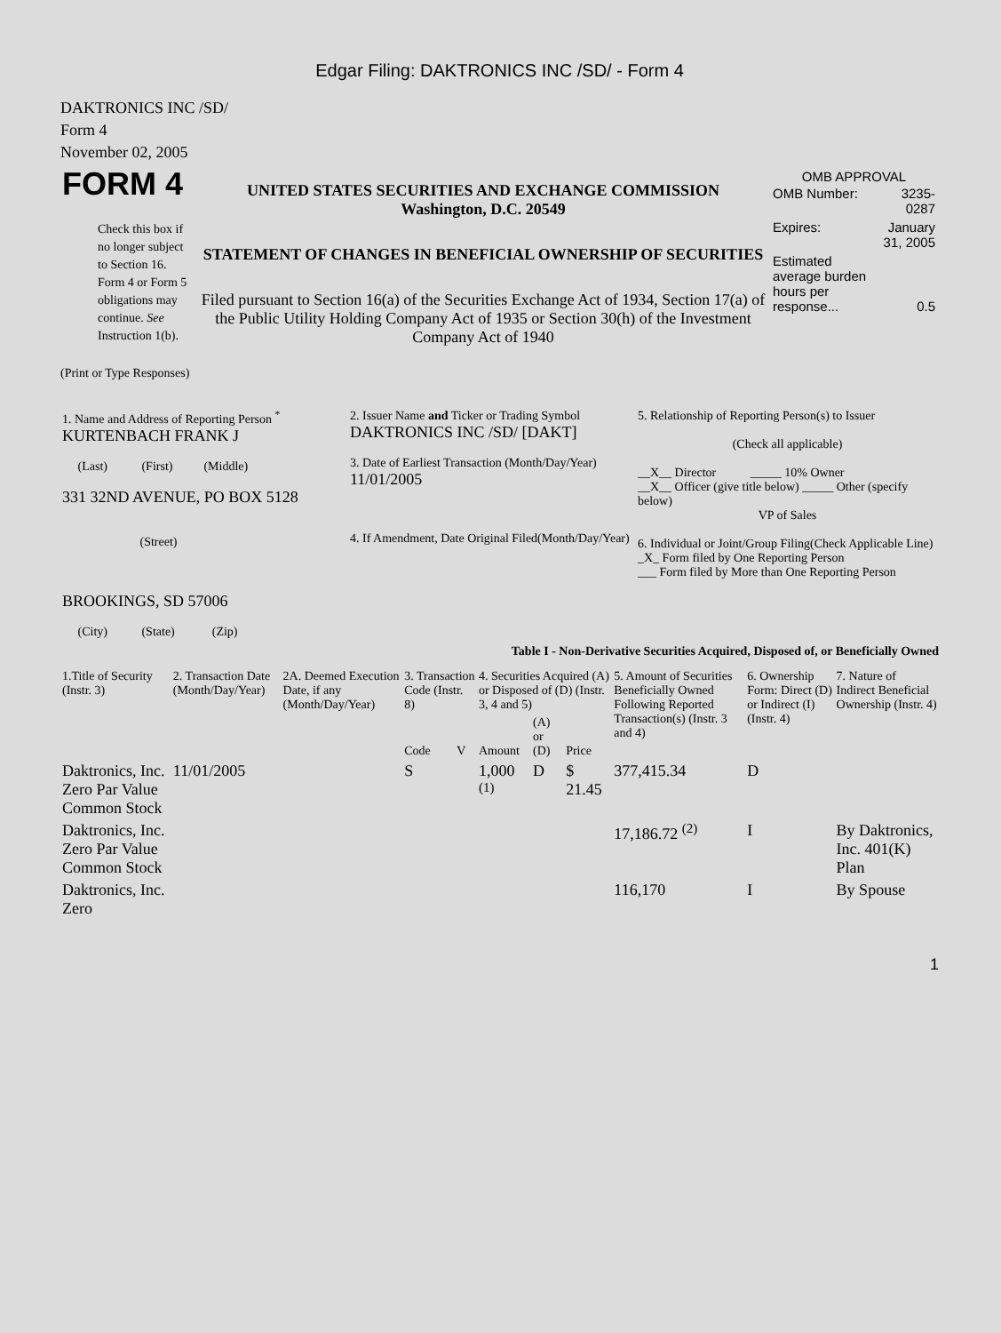Edgar Filing: DAKTRONICS INC /SD/ - Form 4
DAKTRONICS INC /SD/
Form 4
November 02, 2005
| FORM 4 Check this box if no longer subject to Section 16. Form 4 or Form 5 obligations may continue. See Instruction 1(b). | UNITED STATES SECURITIES AND EXCHANGE COMMISSION Washington, D.C. 20549 STATEMENT OF CHANGES IN BENEFICIAL OWNERSHIP OF SECURITIES Filed pursuant to Section 16(a) of the Securities Exchange Act of 1934, Section 17(a) of the Public Utility Holding Company Act of 1935 or Section 30(h) of the Investment Company Act of 1940 | OMB APPROVAL / OMB Number: / 3235-0287 / / Expires: / January 31, 2005 / / Estimated average burden hours per response... / 0.5 / |
(Print or Type Responses)
| 1. Name and Address of Reporting Person <sup>*</sup> KURTENBACH FRANK J (Last) (First) (Middle) 331 32ND AVENUE, PO BOX 5128 (Street) BROOKINGS, SD 57006 (City) (State) (Zip) | 2. Issuer Name and Ticker or Trading Symbol DAKTRONICS INC /SD/ [DAKT] 3. Date of Earliest Transaction (Month/Day/Year) 11/01/2005 4. If Amendment, Date Original Filed(Month/Day/Year) | 5. Relationship of Reporting Person(s) to Issuer (Check all applicable) __X__ Director _____ 10% Owner __X__ Officer (give title below) _____ Other (specify below) VP of Sales 6. Individual or Joint/Group Filing(Check Applicable Line) _X_ Form filed by One Reporting Person ___ Form filed by More than One Reporting Person |
Table I - Non-Derivative Securities Acquired, Disposed of, or Beneficially Owned
| 1.Title of Security (Instr. 3) | 2. Transaction Date (Month/Day/Year) | 2A. Deemed Execution Date, if any (Month/Day/Year) | 3. Transaction Code (Instr. 8) | | 4. Securities Acquired (A) or Disposed of (D) (Instr. 3, 4 and 5) | | | 5. Amount of Securities Beneficially Owned Following Reported Transaction(s) (Instr. 3 and 4) | 6. Ownership Form: Direct (D) or Indirect (I) (Instr. 4) | 7. Nature of Indirect Beneficial Ownership (Instr. 4) |
| --- | --- | --- | --- | --- | --- | --- | --- | --- | --- | --- |
| | | | Code | V | Amount | (A) or (D) | Price | | | |
| Daktronics, Inc. Zero Par Value Common Stock | 11/01/2005 | | S | | 1,000 <sup>(1)</sup> | D | $ 21.45 | 377,415.34 | D | |
| Daktronics, Inc. Zero Par Value Common Stock | | | | | | | | 17,186.72 <sup>(2)</sup> | I | By Daktronics, Inc. 401(K) Plan |
| Daktronics, Inc. Zero | | | | | | | | 116,170 | I | By Spouse |
1